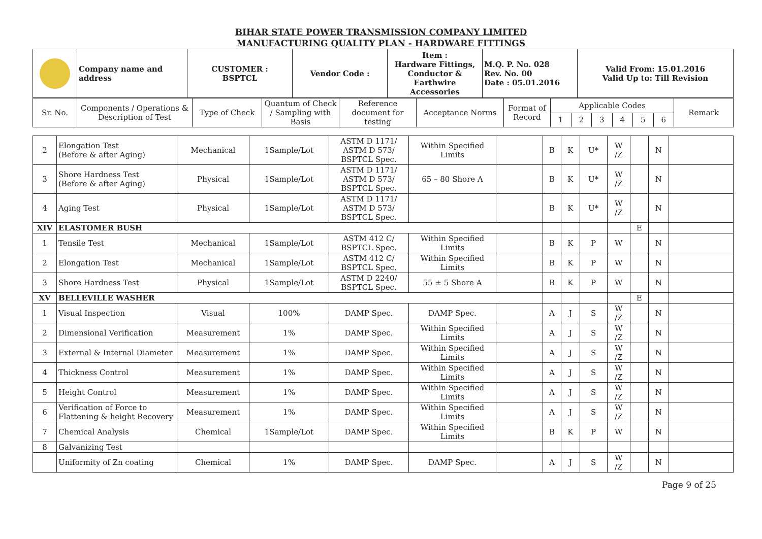BIHAR STATE POWER TRANSMISSION COMPANY LIMITED
MANUFACTURING QUALITY PLAN - HARDWARE FITTINGS
| | Company name and address | CUSTOMER : BSPTCL | Vendor Code : | Item : Hardware Fittings, Conductor & Earthwire Accessories | M.Q. P. No. 028 Rev. No. 00 Date : 05.01.2016 | Valid From: 15.01.2016 Valid Up to: Till Revision |
| Sr. No. | Components / Operations & Description of Test | Type of Check | Quantum of Check / Sampling with Basis | Reference document for testing | Acceptance Norms | Format of Record | Applicable Codes | | | | | | Remark |
| | | | | | | | 1 | 2 | 3 | 4 | 5 | 6 | |
| 2 | Elongation Test (Before & after Aging) | Mechanical | 1Sample/Lot | ASTM D 1171/ ASTM D 573/ BSPTCL Spec. | Within Specified Limits | | B | K | U* | W /Z | | N | |
| 3 | Shore Hardness Test (Before & after Aging) | Physical | 1Sample/Lot | ASTM D 1171/ ASTM D 573/ BSPTCL Spec. | 65 – 80 Shore A | | B | K | U* | W /Z | | N | |
| 4 | Aging Test | Physical | 1Sample/Lot | ASTM D 1171/ ASTM D 573/ BSPTCL Spec. | | | B | K | U* | W /Z | | N | |
| XIV | ELASTOMER BUSH | | | | | | | | | | E | | |
| 1 | Tensile Test | Mechanical | 1Sample/Lot | ASTM 412 C/ BSPTCL Spec. | Within Specified Limits | | B | K | P | W | | N | |
| 2 | Elongation Test | Mechanical | 1Sample/Lot | ASTM 412 C/ BSPTCL Spec. | Within Specified Limits | | B | K | P | W | | N | |
| 3 | Shore Hardness Test | Physical | 1Sample/Lot | ASTM D 2240/ BSPTCL Spec. | 55 ± 5 Shore A | | B | K | P | W | | N | |
| XV | BELLEVILLE WASHER | | | | | | | | | | E | | |
| 1 | Visual Inspection | Visual | 100% | DAMP Spec. | DAMP Spec. | | A | J | S | W /Z | | N | |
| 2 | Dimensional Verification | Measurement | 1% | DAMP Spec. | Within Specified Limits | | A | J | S | W /Z | | N | |
| 3 | External & Internal Diameter | Measurement | 1% | DAMP Spec. | Within Specified Limits | | A | J | S | W /Z | | N | |
| 4 | Thickness Control | Measurement | 1% | DAMP Spec. | Within Specified Limits | | A | J | S | W /Z | | N | |
| 5 | Height Control | Measurement | 1% | DAMP Spec. | Within Specified Limits | | A | J | S | W /Z | | N | |
| 6 | Verification of Force to Flattening & height Recovery | Measurement | 1% | DAMP Spec. | Within Specified Limits | | A | J | S | W /Z | | N | |
| 7 | Chemical Analysis | Chemical | 1Sample/Lot | DAMP Spec. | Within Specified Limits | | B | K | P | W | | N | |
| 8 | Galvanizing Test | | | | | | | | | | | | |
| | Uniformity of Zn coating | Chemical | 1% | DAMP Spec. | DAMP Spec. | | A | J | S | W /Z | | N | |
Page 9 of 25